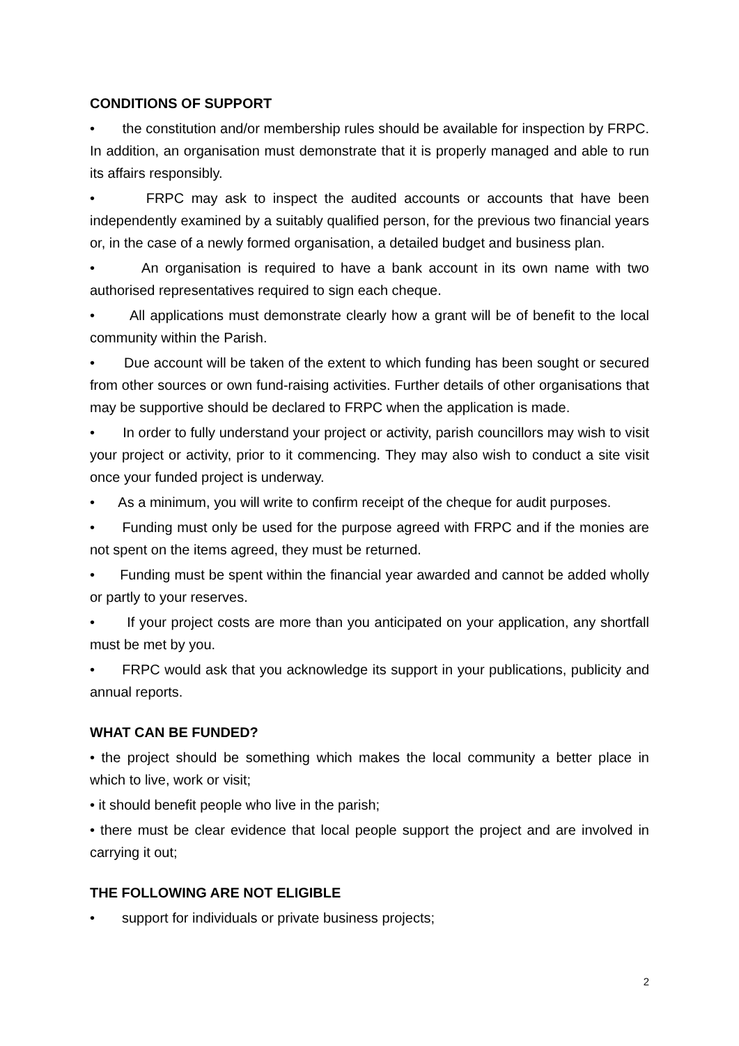CONDITIONS OF SUPPORT
• the constitution and/or membership rules should be available for inspection by FRPC. In addition, an organisation must demonstrate that it is properly managed and able to run its affairs responsibly.
• FRPC may ask to inspect the audited accounts or accounts that have been independently examined by a suitably qualified person, for the previous two financial years or, in the case of a newly formed organisation, a detailed budget and business plan.
• An organisation is required to have a bank account in its own name with two authorised representatives required to sign each cheque.
• All applications must demonstrate clearly how a grant will be of benefit to the local community within the Parish.
• Due account will be taken of the extent to which funding has been sought or secured from other sources or own fund-raising activities. Further details of other organisations that may be supportive should be declared to FRPC when the application is made.
• In order to fully understand your project or activity, parish councillors may wish to visit your project or activity, prior to it commencing. They may also wish to conduct a site visit once your funded project is underway.
• As a minimum, you will write to confirm receipt of the cheque for audit purposes.
• Funding must only be used for the purpose agreed with FRPC and if the monies are not spent on the items agreed, they must be returned.
• Funding must be spent within the financial year awarded and cannot be added wholly or partly to your reserves.
• If your project costs are more than you anticipated on your application, any shortfall must be met by you.
• FRPC would ask that you acknowledge its support in your publications, publicity and annual reports.
WHAT CAN BE FUNDED?
• the project should be something which makes the local community a better place in which to live, work or visit;
• it should benefit people who live in the parish;
• there must be clear evidence that local people support the project and are involved in carrying it out;
THE FOLLOWING ARE NOT ELIGIBLE
• support for individuals or private business projects;
2